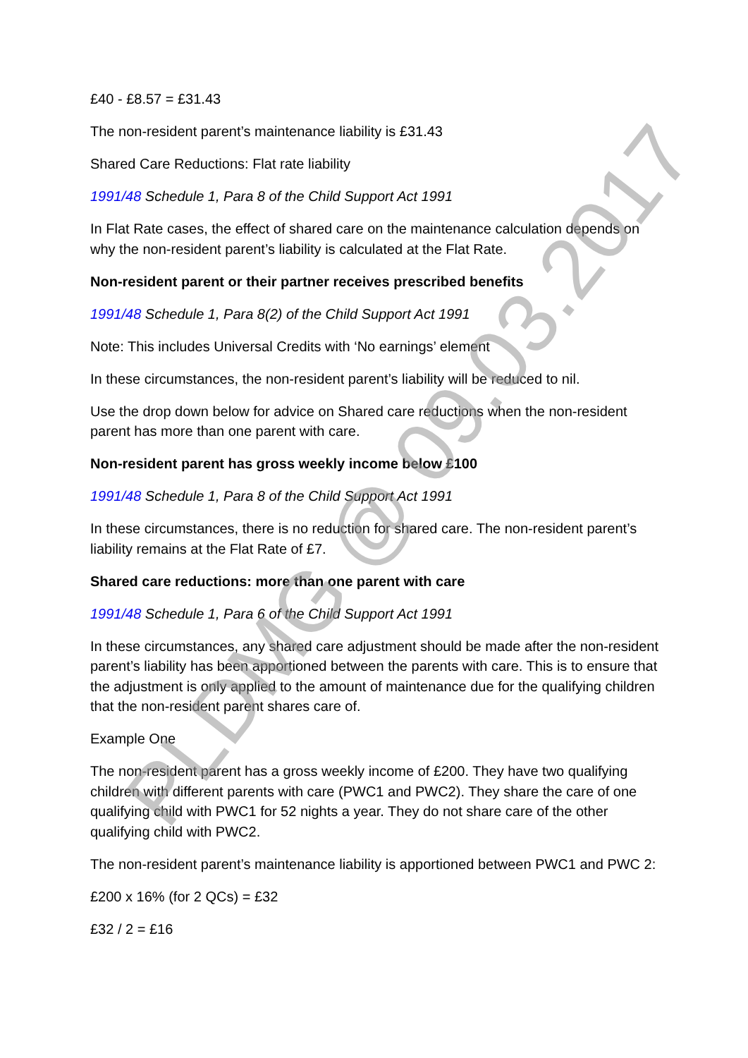£40 - £8.57 = £31.43
The non-resident parent’s maintenance liability is £31.43
Shared Care Reductions: Flat rate liability
1991/48 Schedule 1, Para 8 of the Child Support Act 1991
In Flat Rate cases, the effect of shared care on the maintenance calculation depends on why the non-resident parent’s liability is calculated at the Flat Rate.
Non-resident parent or their partner receives prescribed benefits
1991/48 Schedule 1, Para 8(2) of the Child Support Act 1991
Note: This includes Universal Credits with ‘No earnings’ element
In these circumstances, the non-resident parent’s liability will be reduced to nil.
Use the drop down below for advice on Shared care reductions when the non-resident parent has more than one parent with care.
Non-resident parent has gross weekly income below £100
1991/48 Schedule 1, Para 8 of the Child Support Act 1991
In these circumstances, there is no reduction for shared care. The non-resident parent’s liability remains at the Flat Rate of £7.
Shared care reductions: more than one parent with care
1991/48 Schedule 1, Para 6 of the Child Support Act 1991
In these circumstances, any shared care adjustment should be made after the non-resident parent’s liability has been apportioned between the parents with care. This is to ensure that the adjustment is only applied to the amount of maintenance due for the qualifying children that the non-resident parent shares care of.
Example One
The non-resident parent has a gross weekly income of £200. They have two qualifying children with different parents with care (PWC1 and PWC2). They share the care of one qualifying child with PWC1 for 52 nights a year. They do not share care of the other qualifying child with PWC2.
The non-resident parent’s maintenance liability is apportioned between PWC1 and PWC 2:
£200 x 16% (for 2 QCs) = £32
£32 / 2 = £16
PLDMG @ 09.03.2017